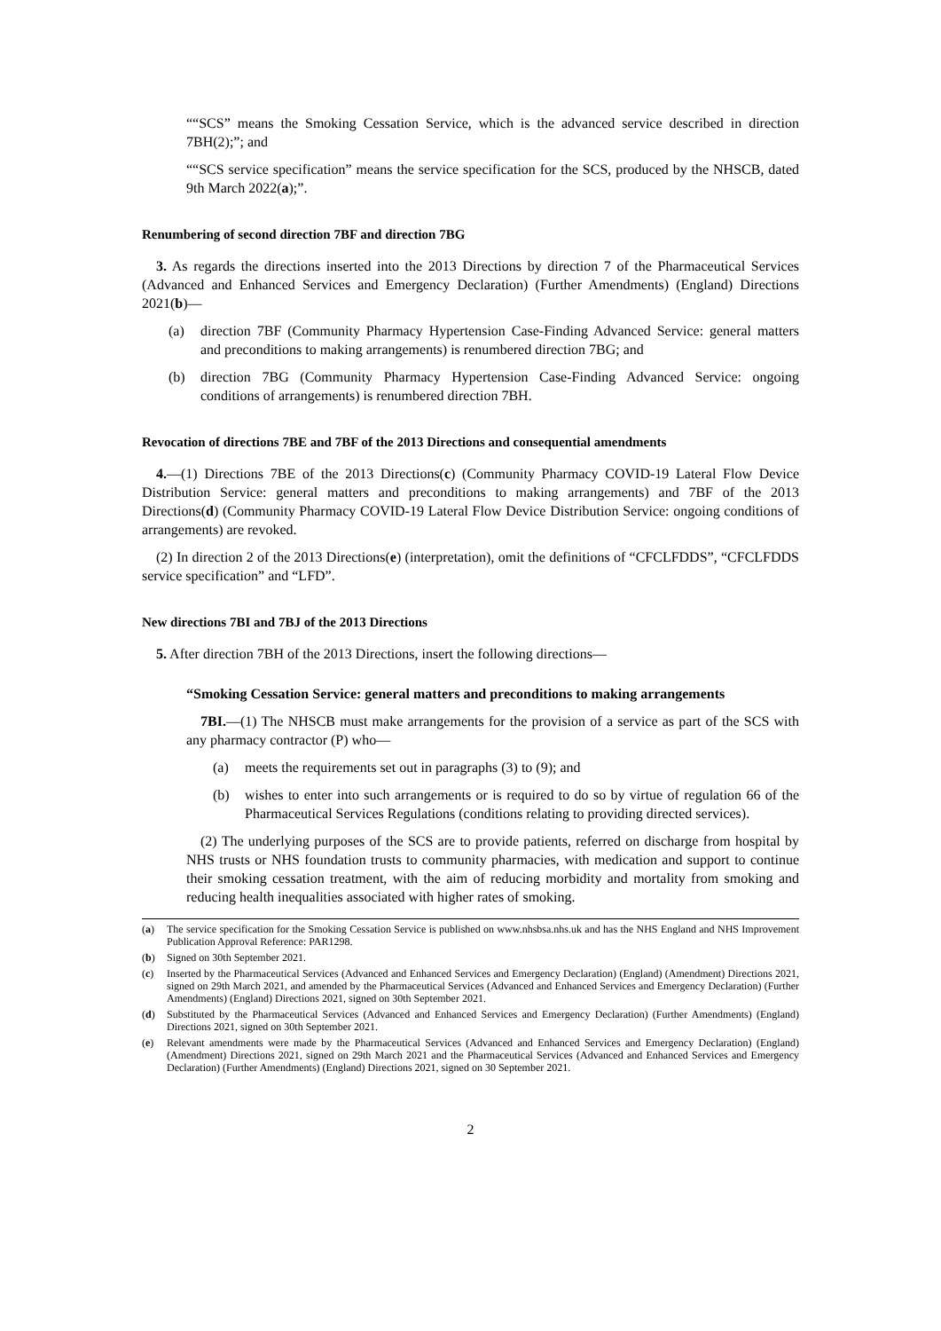““SCS” means the Smoking Cessation Service, which is the advanced service described in direction 7BH(2);”; and
““SCS service specification” means the service specification for the SCS, produced by the NHSCB, dated 9th March 2022(a);”.
Renumbering of second direction 7BF and direction 7BG
3. As regards the directions inserted into the 2013 Directions by direction 7 of the Pharmaceutical Services (Advanced and Enhanced Services and Emergency Declaration) (Further Amendments) (England) Directions 2021(b)—
(a) direction 7BF (Community Pharmacy Hypertension Case-Finding Advanced Service: general matters and preconditions to making arrangements) is renumbered direction 7BG; and
(b) direction 7BG (Community Pharmacy Hypertension Case-Finding Advanced Service: ongoing conditions of arrangements) is renumbered direction 7BH.
Revocation of directions 7BE and 7BF of the 2013 Directions and consequential amendments
4.—(1) Directions 7BE of the 2013 Directions(c) (Community Pharmacy COVID-19 Lateral Flow Device Distribution Service: general matters and preconditions to making arrangements) and 7BF of the 2013 Directions(d) (Community Pharmacy COVID-19 Lateral Flow Device Distribution Service: ongoing conditions of arrangements) are revoked.
(2) In direction 2 of the 2013 Directions(e) (interpretation), omit the definitions of “CFCLFDDS”, “CFCLFDDS service specification” and “LFD”.
New directions 7BI and 7BJ of the 2013 Directions
5. After direction 7BH of the 2013 Directions, insert the following directions—
“Smoking Cessation Service: general matters and preconditions to making arrangements
7BI.—(1) The NHSCB must make arrangements for the provision of a service as part of the SCS with any pharmacy contractor (P) who—
(a) meets the requirements set out in paragraphs (3) to (9); and
(b) wishes to enter into such arrangements or is required to do so by virtue of regulation 66 of the Pharmaceutical Services Regulations (conditions relating to providing directed services).
(2) The underlying purposes of the SCS are to provide patients, referred on discharge from hospital by NHS trusts or NHS foundation trusts to community pharmacies, with medication and support to continue their smoking cessation treatment, with the aim of reducing morbidity and mortality from smoking and reducing health inequalities associated with higher rates of smoking.
(a) The service specification for the Smoking Cessation Service is published on www.nhsbsa.nhs.uk and has the NHS England and NHS Improvement Publication Approval Reference: PAR1298.
(b) Signed on 30th September 2021.
(c) Inserted by the Pharmaceutical Services (Advanced and Enhanced Services and Emergency Declaration) (England) (Amendment) Directions 2021, signed on 29th March 2021, and amended by the Pharmaceutical Services (Advanced and Enhanced Services and Emergency Declaration) (Further Amendments) (England) Directions 2021, signed on 30th September 2021.
(d) Substituted by the Pharmaceutical Services (Advanced and Enhanced Services and Emergency Declaration) (Further Amendments) (England) Directions 2021, signed on 30th September 2021.
(e) Relevant amendments were made by the Pharmaceutical Services (Advanced and Enhanced Services and Emergency Declaration) (England) (Amendment) Directions 2021, signed on 29th March 2021 and the Pharmaceutical Services (Advanced and Enhanced Services and Emergency Declaration) (Further Amendments) (England) Directions 2021, signed on 30 September 2021.
2